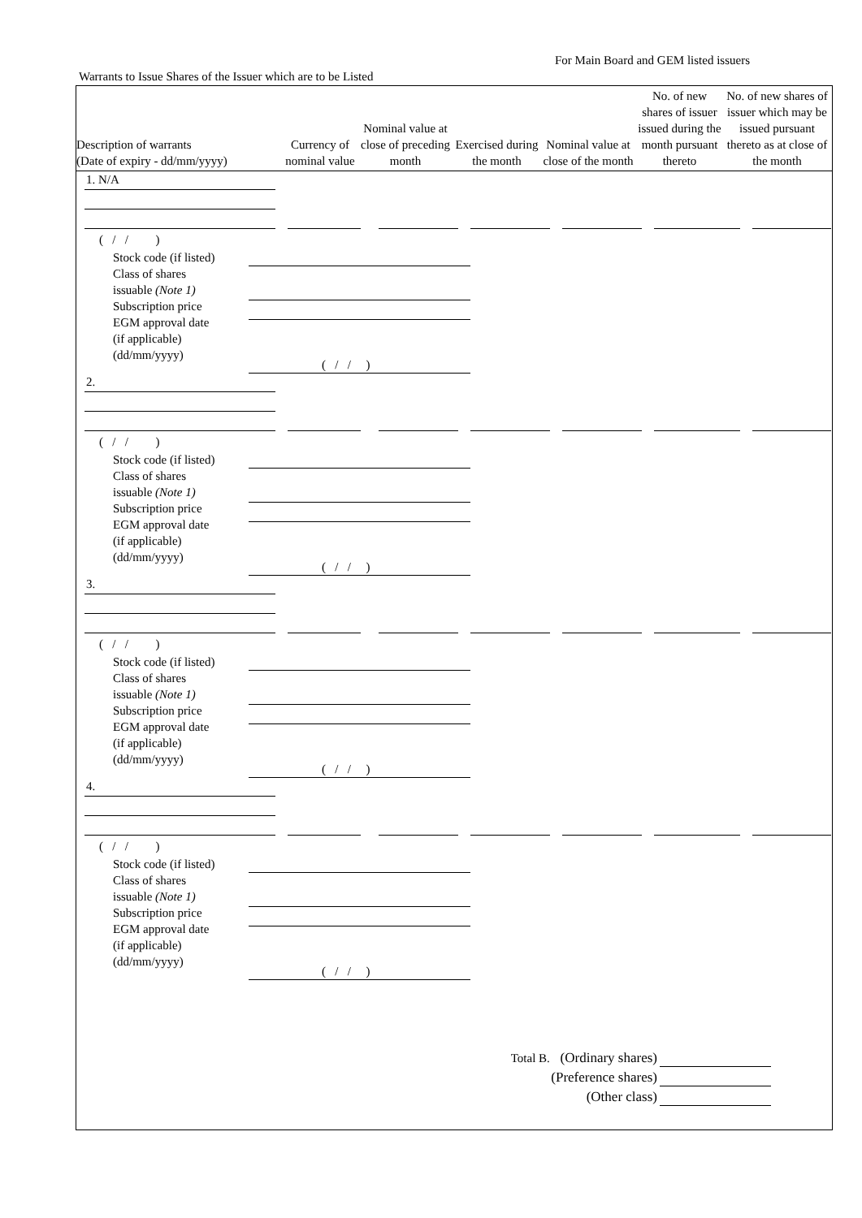For Main Board and GEM listed issuers
Warrants to Issue Shares of the Issuer which are to be Listed
| Description of warrants (Date of expiry - dd/mm/yyyy) | Currency of nominal value | Nominal value at close of preceding month | Exercised during the month | Nominal value at close of the month | No. of new shares of issuer issued during the month pursuant thereto | No. of new shares of issuer which may be issued pursuant thereto as at close of the month |
| --- | --- | --- | --- | --- | --- | --- |
1. N/A
( / / )
Stock code (if listed)
Class of shares
issuable (Note 1)
Subscription price
EGM approval date
(if applicable)
(dd/mm/yyyy)
( / / )
2.
( / / )
Stock code (if listed)
Class of shares
issuable (Note 1)
Subscription price
EGM approval date
(if applicable)
(dd/mm/yyyy)
( / / )
3.
( / / )
Stock code (if listed)
Class of shares
issuable (Note 1)
Subscription price
EGM approval date
(if applicable)
(dd/mm/yyyy)
( / / )
4.
( / / )
Stock code (if listed)
Class of shares
issuable (Note 1)
Subscription price
EGM approval date
(if applicable)
(dd/mm/yyyy)
( / / )
Total B. (Ordinary shares)
(Preference shares)
(Other class)